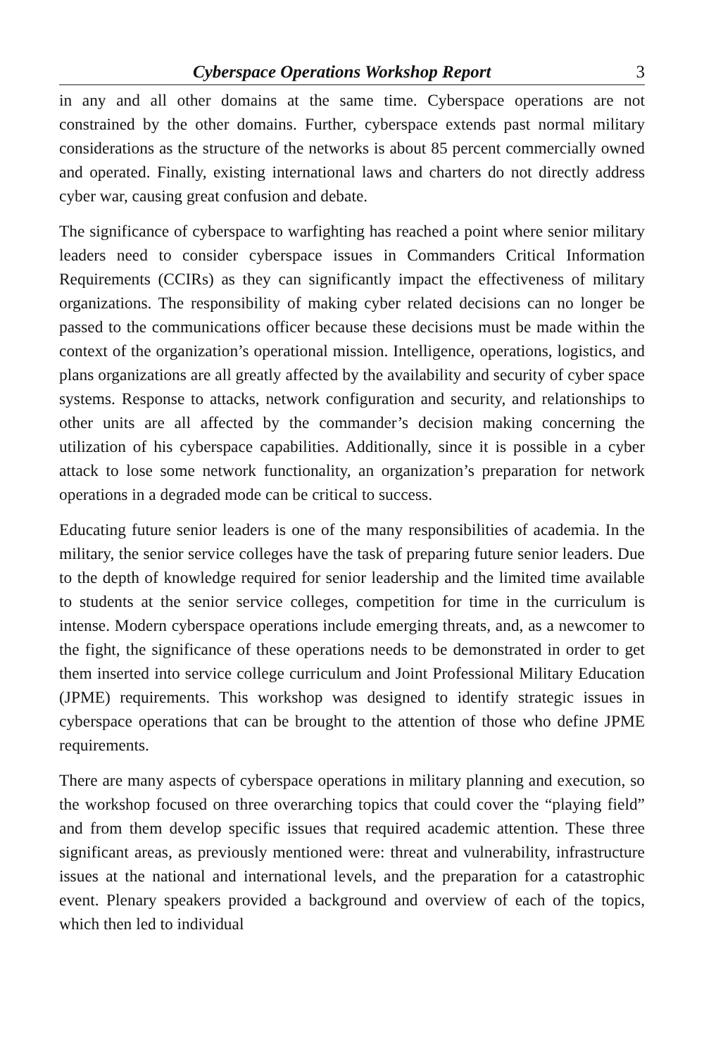Cyberspace Operations Workshop Report 3
in any and all other domains at the same time. Cyberspace operations are not constrained by the other domains. Further, cyberspace extends past normal military considerations as the structure of the networks is about 85 percent commercially owned and operated. Finally, existing international laws and charters do not directly address cyber war, causing great confusion and debate.
The significance of cyberspace to warfighting has reached a point where senior military leaders need to consider cyberspace issues in Commanders Critical Information Requirements (CCIRs) as they can significantly impact the effectiveness of military organizations. The responsibility of making cyber related decisions can no longer be passed to the communications officer because these decisions must be made within the context of the organization’s operational mission. Intelligence, operations, logistics, and plans organizations are all greatly affected by the availability and security of cyber space systems. Response to attacks, network configuration and security, and relationships to other units are all affected by the commander’s decision making concerning the utilization of his cyberspace capabilities. Additionally, since it is possible in a cyber attack to lose some network functionality, an organization’s preparation for network operations in a degraded mode can be critical to success.
Educating future senior leaders is one of the many responsibilities of academia. In the military, the senior service colleges have the task of preparing future senior leaders. Due to the depth of knowledge required for senior leadership and the limited time available to students at the senior service colleges, competition for time in the curriculum is intense. Modern cyberspace operations include emerging threats, and, as a newcomer to the fight, the significance of these operations needs to be demonstrated in order to get them inserted into service college curriculum and Joint Professional Military Education (JPME) requirements. This workshop was designed to identify strategic issues in cyberspace operations that can be brought to the attention of those who define JPME requirements.
There are many aspects of cyberspace operations in military planning and execution, so the workshop focused on three overarching topics that could cover the “playing field” and from them develop specific issues that required academic attention. These three significant areas, as previously mentioned were: threat and vulnerability, infrastructure issues at the national and international levels, and the preparation for a catastrophic event. Plenary speakers provided a background and overview of each of the topics, which then led to individual